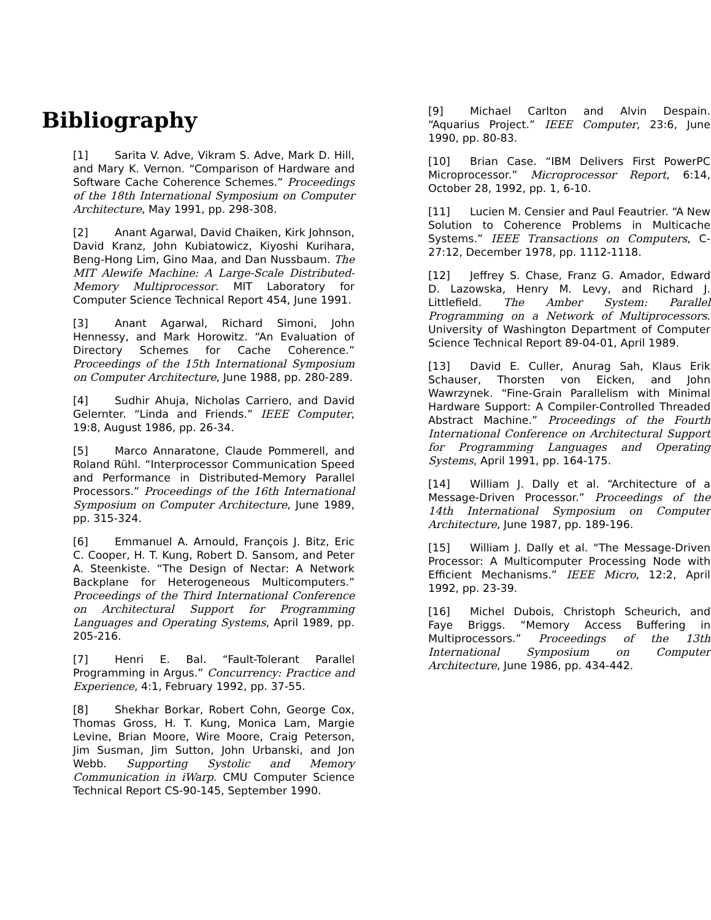Bibliography
[1] Sarita V. Adve, Vikram S. Adve, Mark D. Hill, and Mary K. Vernon. “Comparison of Hardware and Software Cache Coherence Schemes.” Proceedings of the 18th International Symposium on Computer Architecture, May 1991, pp. 298-308.
[2] Anant Agarwal, David Chaiken, Kirk Johnson, David Kranz, John Kubiatowicz, Kiyoshi Kurihara, Beng-Hong Lim, Gino Maa, and Dan Nussbaum. The MIT Alewife Machine: A Large-Scale Distributed-Memory Multiprocessor. MIT Laboratory for Computer Science Technical Report 454, June 1991.
[3] Anant Agarwal, Richard Simoni, John Hennessy, and Mark Horowitz. “An Evaluation of Directory Schemes for Cache Coherence.” Proceedings of the 15th International Symposium on Computer Architecture, June 1988, pp. 280-289.
[4] Sudhir Ahuja, Nicholas Carriero, and David Gelernter. “Linda and Friends.” IEEE Computer, 19:8, August 1986, pp. 26-34.
[5] Marco Annaratone, Claude Pommerell, and Roland Rühl. “Interprocessor Communication Speed and Performance in Distributed-Memory Parallel Processors.” Proceedings of the 16th International Symposium on Computer Architecture, June 1989, pp. 315-324.
[6] Emmanuel A. Arnould, François J. Bitz, Eric C. Cooper, H. T. Kung, Robert D. Sansom, and Peter A. Steenkiste. “The Design of Nectar: A Network Backplane for Heterogeneous Multicomputers.” Proceedings of the Third International Conference on Architectural Support for Programming Languages and Operating Systems, April 1989, pp. 205-216.
[7] Henri E. Bal. “Fault-Tolerant Parallel Programming in Argus.” Concurrency: Practice and Experience, 4:1, February 1992, pp. 37-55.
[8] Shekhar Borkar, Robert Cohn, George Cox, Thomas Gross, H. T. Kung, Monica Lam, Margie Levine, Brian Moore, Wire Moore, Craig Peterson, Jim Susman, Jim Sutton, John Urbanski, and Jon Webb. Supporting Systolic and Memory Communication in iWarp. CMU Computer Science Technical Report CS-90-145, September 1990.
[9] Michael Carlton and Alvin Despain. “Aquarius Project.” IEEE Computer, 23:6, June 1990, pp. 80-83.
[10] Brian Case. “IBM Delivers First PowerPC Microprocessor.” Microprocessor Report, 6:14, October 28, 1992, pp. 1, 6-10.
[11] Lucien M. Censier and Paul Feautrier. “A New Solution to Coherence Problems in Multicache Systems.” IEEE Transactions on Computers, C-27:12, December 1978, pp. 1112-1118.
[12] Jeffrey S. Chase, Franz G. Amador, Edward D. Lazowska, Henry M. Levy, and Richard J. Littlefield. The Amber System: Parallel Programming on a Network of Multiprocessors. University of Washington Department of Computer Science Technical Report 89-04-01, April 1989.
[13] David E. Culler, Anurag Sah, Klaus Erik Schauser, Thorsten von Eicken, and John Wawrzynek. “Fine-Grain Parallelism with Minimal Hardware Support: A Compiler-Controlled Threaded Abstract Machine.” Proceedings of the Fourth International Conference on Architectural Support for Programming Languages and Operating Systems, April 1991, pp. 164-175.
[14] William J. Dally et al. “Architecture of a Message-Driven Processor.” Proceedings of the 14th International Symposium on Computer Architecture, June 1987, pp. 189-196.
[15] William J. Dally et al. “The Message-Driven Processor: A Multicomputer Processing Node with Efficient Mechanisms.” IEEE Micro, 12:2, April 1992, pp. 23-39.
[16] Michel Dubois, Christoph Scheurich, and Faye Briggs. “Memory Access Buffering in Multiprocessors.” Proceedings of the 13th International Symposium on Computer Architecture, June 1986, pp. 434-442.